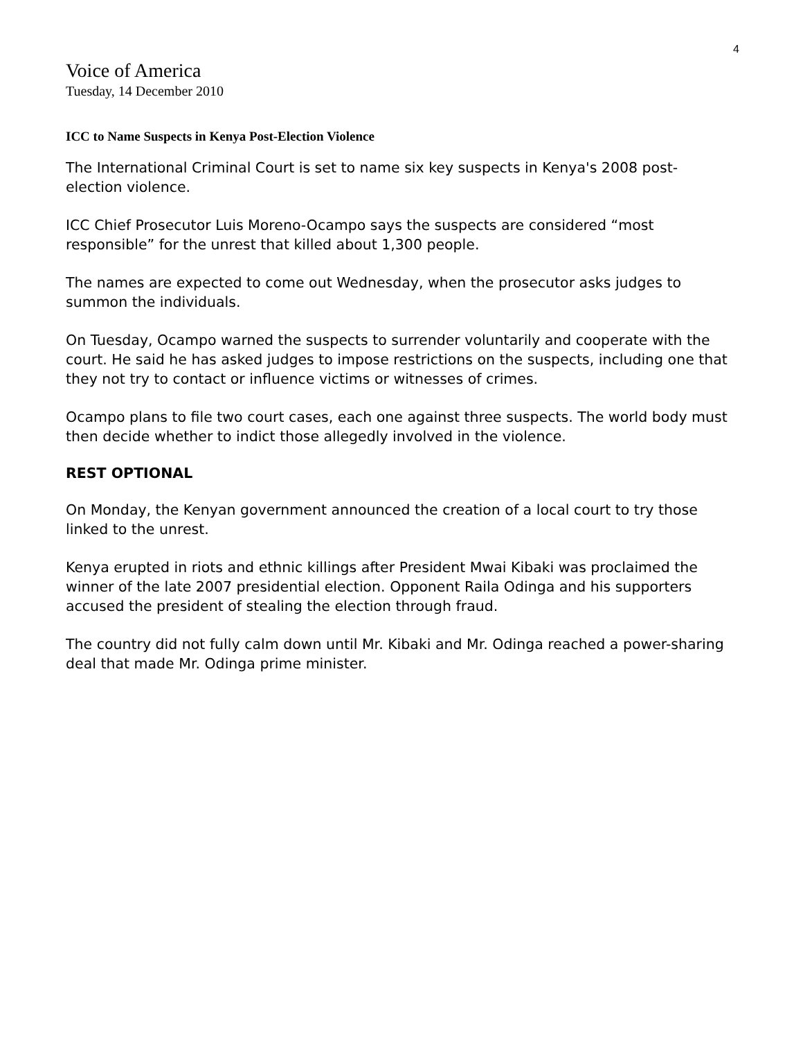4
Voice of America
Tuesday, 14 December 2010
ICC to Name Suspects in Kenya Post-Election Violence
The International Criminal Court is set to name six key suspects in Kenya's 2008 post-election violence.
ICC Chief Prosecutor Luis Moreno-Ocampo says the suspects are considered “most responsible” for the unrest that killed about 1,300 people.
The names are expected to come out Wednesday, when the prosecutor asks judges to summon the individuals.
On Tuesday, Ocampo warned the suspects to surrender voluntarily and cooperate with the court. He said he has asked judges to impose restrictions on the suspects, including one that they not try to contact or influence victims or witnesses of crimes.
Ocampo plans to file two court cases, each one against three suspects. The world body must then decide whether to indict those allegedly involved in the violence.
REST OPTIONAL
On Monday, the Kenyan government announced the creation of a local court to try those linked to the unrest.
Kenya erupted in riots and ethnic killings after President Mwai Kibaki was proclaimed the winner of the late 2007 presidential election. Opponent Raila Odinga and his supporters accused the president of stealing the election through fraud.
The country did not fully calm down until Mr. Kibaki and Mr. Odinga reached a power-sharing deal that made Mr. Odinga prime minister.